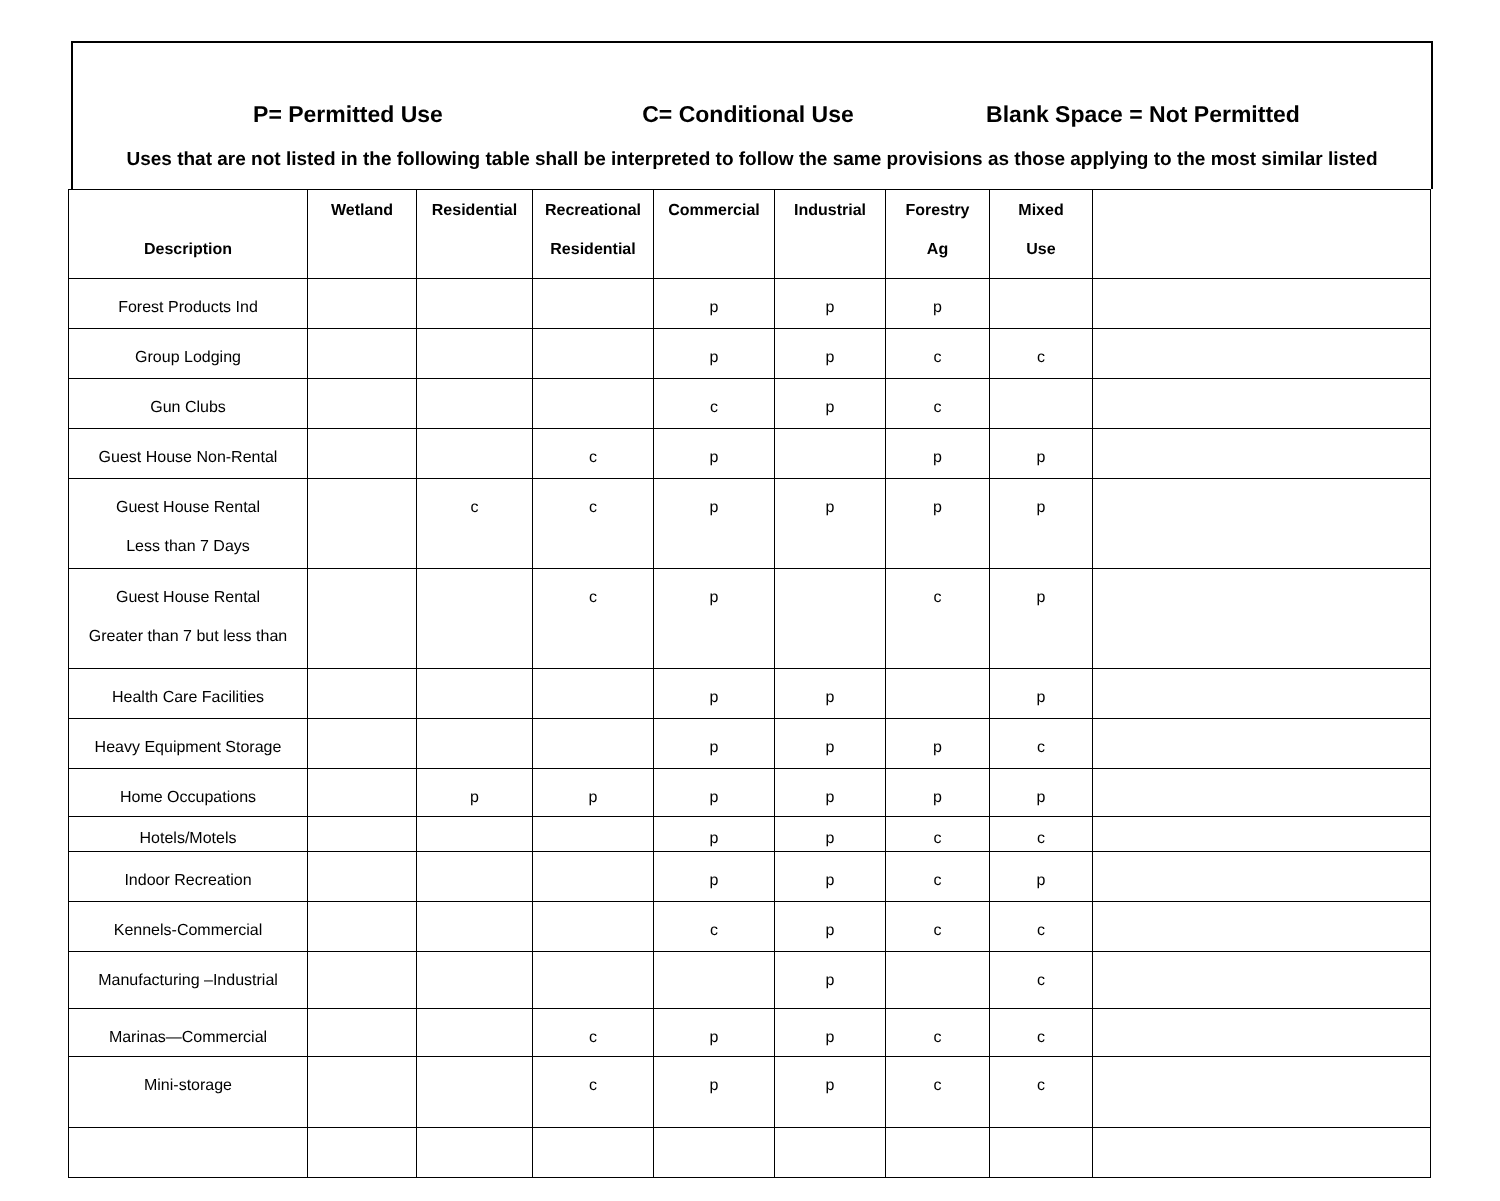P= Permitted Use C= Conditional Use Blank Space = Not Permitted
Uses that are not listed in the following table shall be interpreted to follow the same provisions as those applying to the most similar listed
| Description | Wetland | Residential | Recreational Residential | Commercial | Industrial | Forestry Ag | Mixed Use | |
| --- | --- | --- | --- | --- | --- | --- | --- | --- |
| Forest Products Ind | | | | p | p | p | | |
| Group Lodging | | | | p | p | c | c | |
| Gun Clubs | | | | c | p | c | | |
| Guest House Non-Rental | | | c | p | | p | p | |
| Guest House Rental Less than 7 Days | | c | c | p | p | p | p | |
| Guest House Rental Greater than 7 but less than | | | c | p | | c | p | |
| Health Care Facilities | | | | p | p | | p | |
| Heavy Equipment Storage | | | | p | p | p | c | |
| Home Occupations | | p | p | p | p | p | p | |
| Hotels/Motels | | | | p | p | c | c | |
| Indoor Recreation | | | | p | p | c | p | |
| Kennels-Commercial | | | | c | p | c | c | |
| Manufacturing –Industrial | | | | | p | | c | |
| Marinas—Commercial | | | c | p | p | c | c | |
| Mini-storage | | | c | p | p | c | c | |